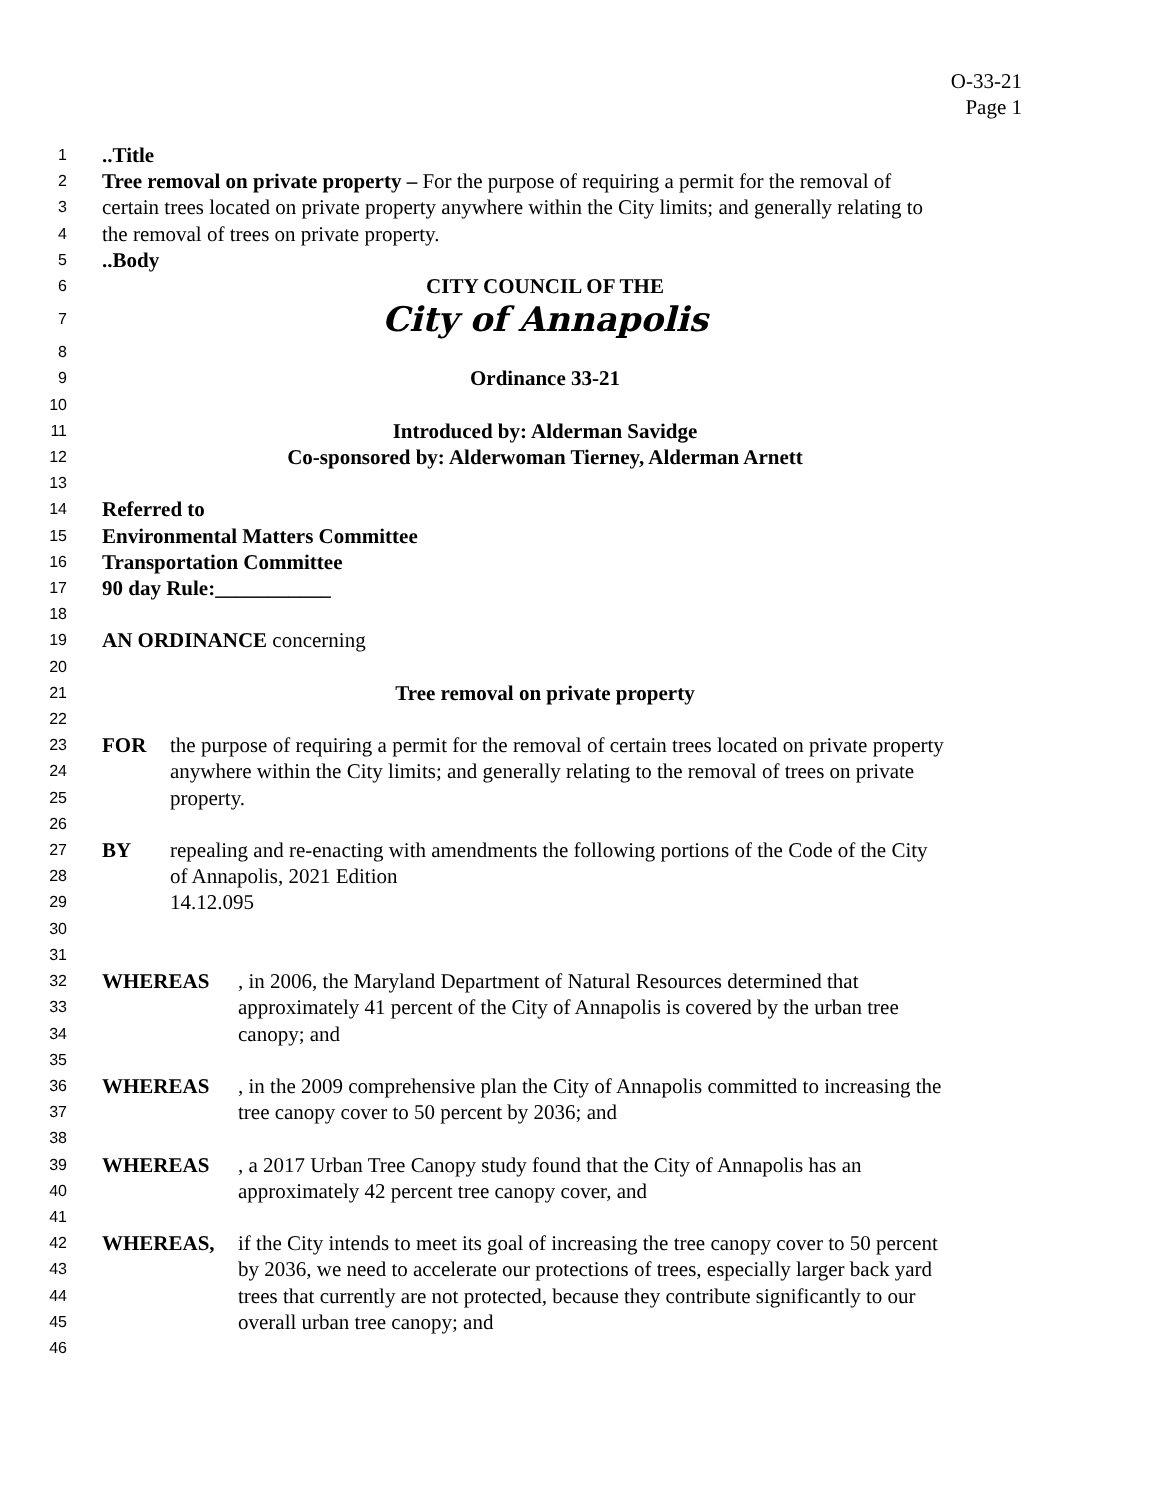O-33-21
Page 1
1..Title
2 Tree removal on private property – For the purpose of requiring a permit for the removal of
3 certain trees located on private property anywhere within the City limits; and generally relating to
4 the removal of trees on private property.
5..Body
6 CITY COUNCIL OF THE
7 City of Annapolis
8
9 Ordinance 33-21
10
11 Introduced by: Alderman Savidge
12 Co-sponsored by: Alderwoman Tierney, Alderman Arnett
13
14 Referred to
15 Environmental Matters Committee
16 Transportation Committee
17 90 day Rule:___________
18
19 AN ORDINANCE concerning
20
21 Tree removal on private property
22
23 FOR the purpose of requiring a permit for the removal of certain trees located on private property
24 anywhere within the City limits; and generally relating to the removal of trees on private
25 property.
26
27 BY repealing and re-enacting with amendments the following portions of the Code of the City
28 of Annapolis, 2021 Edition
29 14.12.095
30
31
32 WHEREAS, in 2006, the Maryland Department of Natural Resources determined that
33 approximately 41 percent of the City of Annapolis is covered by the urban tree
34 canopy; and
35
36 WHEREAS, in the 2009 comprehensive plan the City of Annapolis committed to increasing the
37 tree canopy cover to 50 percent by 2036; and
38
39 WHEREAS, a 2017 Urban Tree Canopy study found that the City of Annapolis has an
40 approximately 42 percent tree canopy cover, and
41
42 WHEREAS, if the City intends to meet its goal of increasing the tree canopy cover to 50 percent
43 by 2036, we need to accelerate our protections of trees, especially larger back yard
44 trees that currently are not protected, because they contribute significantly to our
45 overall urban tree canopy; and
46